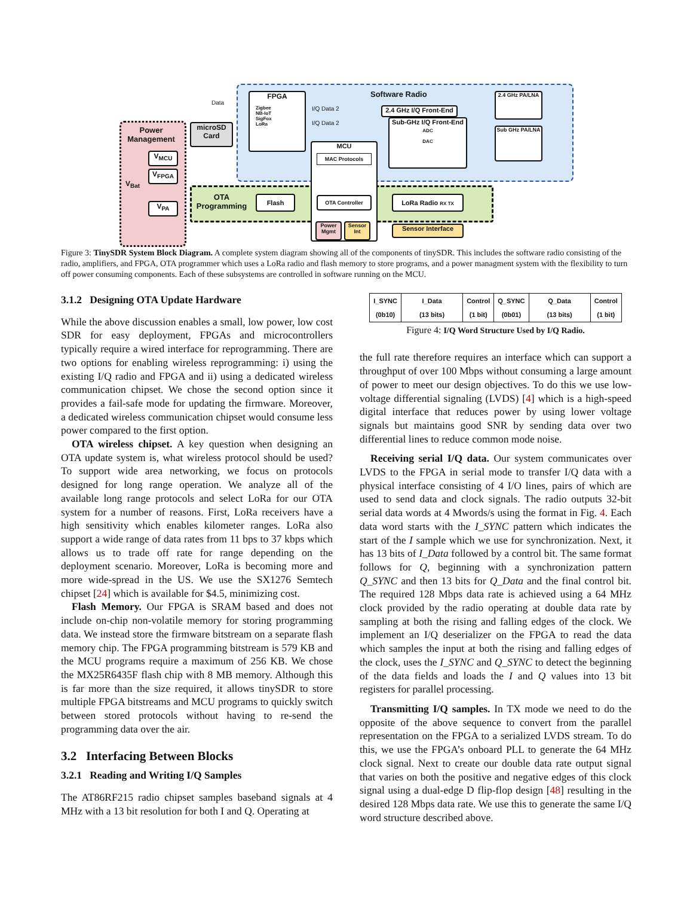Software Radio
Power Management
V<sub>MCU</sub>
V<sub>FPGA</sub>
V<sub>PA</sub>
V<sub>Bat</sub>
microSD Card
Data
FPGA
Zigbee
NB-IoT
SigFox
LoRa
I/Q Data 2
I/Q Data 2
2.4 GHz I/Q Front-End
Sub-GHz I/Q Front-End
ADC
DAC
2.4 GHz PA/LNA
Sub GHz PA/LNA
MCU
MAC Protocols
OTA Programming
Flash OTA Controller LoRa Radio RX TX
Power Mgmt
Sensor Int
Sensor Interface
Figure 3: TinySDR System Block Diagram. A complete system diagram showing all of the components of tinySDR. This includes the software radio consisting of the radio, amplifiers, and FPGA, OTA programmer which uses a LoRa radio and flash memory to store programs, and a power managment system with the flexibility to turn off power consuming components. Each of these subsystems are controlled in software running on the MCU.
3.1.2 Designing OTA Update Hardware
While the above discussion enables a small, low power, low cost SDR for easy deployment, FPGAs and microcontrollers typically require a wired interface for reprogramming. There are two options for enabling wireless reprogramming: i) using the existing I/Q radio and FPGA and ii) using a dedicated wireless communication chipset. We chose the second option since it provides a fail-safe mode for updating the firmware. Moreover, a dedicated wireless communication chipset would consume less power compared to the first option.
OTA wireless chipset. A key question when designing an OTA update system is, what wireless protocol should be used? To support wide area networking, we focus on protocols designed for long range operation. We analyze all of the available long range protocols and select LoRa for our OTA system for a number of reasons. First, LoRa receivers have a high sensitivity which enables kilometer ranges. LoRa also support a wide range of data rates from 11 bps to 37 kbps which allows us to trade off rate for range depending on the deployment scenario. Moreover, LoRa is becoming more and more wide-spread in the US. We use the SX1276 Semtech chipset [24] which is available for $4.5, minimizing cost.
Flash Memory. Our FPGA is SRAM based and does not include on-chip non-volatile memory for storing programming data. We instead store the firmware bitstream on a separate flash memory chip. The FPGA programming bitstream is 579 KB and the MCU programs require a maximum of 256 KB. We chose the MX25R6435F flash chip with 8 MB memory. Although this is far more than the size required, it allows tinySDR to store multiple FPGA bitstreams and MCU programs to quickly switch between stored protocols without having to re-send the programming data over the air.
3.2 Interfacing Between Blocks
3.2.1 Reading and Writing I/Q Samples
The AT86RF215 radio chipset samples baseband signals at 4 MHz with a 13 bit resolution for both I and Q. Operating at
| I_SYNC (0b10) | I_Data (13 bits) | Control (1 bit) | Q_SYNC (0b01) | Q_Data (13 bits) | Control (1 bit) |
Figure 4: I/Q Word Structure Used by I/Q Radio.
the full rate therefore requires an interface which can support a throughput of over 100 Mbps without consuming a large amount of power to meet our design objectives. To do this we use low-voltage differential signaling (LVDS) [4] which is a high-speed digital interface that reduces power by using lower voltage signals but maintains good SNR by sending data over two differential lines to reduce common mode noise.
Receiving serial I/Q data. Our system communicates over LVDS to the FPGA in serial mode to transfer I/Q data with a physical interface consisting of 4 I/O lines, pairs of which are used to send data and clock signals. The radio outputs 32-bit serial data words at 4 Mwords/s using the format in Fig. 4. Each data word starts with the I_SYNC pattern which indicates the start of the I sample which we use for synchronization. Next, it has 13 bits of I_Data followed by a control bit. The same format follows for Q, beginning with a synchronization pattern Q_SYNC and then 13 bits for Q_Data and the final control bit. The required 128 Mbps data rate is achieved using a 64 MHz clock provided by the radio operating at double data rate by sampling at both the rising and falling edges of the clock. We implement an I/Q deserializer on the FPGA to read the data which samples the input at both the rising and falling edges of the clock, uses the I_SYNC and Q_SYNC to detect the beginning of the data fields and loads the I and Q values into 13 bit registers for parallel processing.
Transmitting I/Q samples. In TX mode we need to do the opposite of the above sequence to convert from the parallel representation on the FPGA to a serialized LVDS stream. To do this, we use the FPGA’s onboard PLL to generate the 64 MHz clock signal. Next to create our double data rate output signal that varies on both the positive and negative edges of this clock signal using a dual-edge D flip-flop design [48] resulting in the desired 128 Mbps data rate. We use this to generate the same I/Q word structure described above.